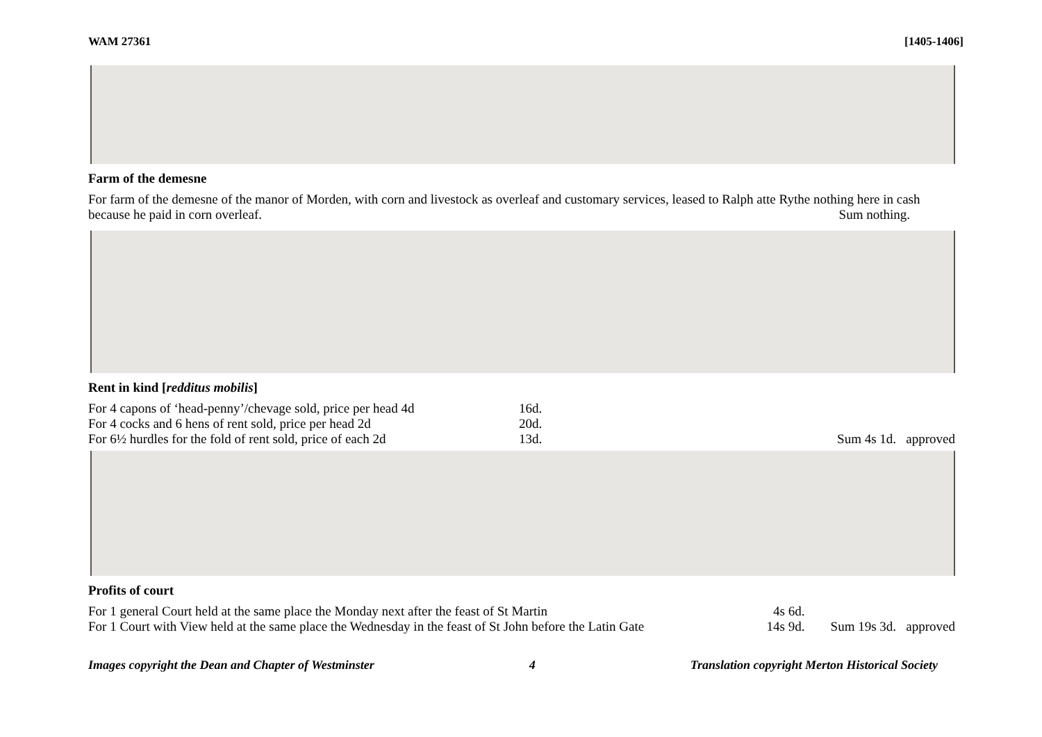WAM 27361 [1405-1406]
Farm of the demesne
For farm of the demesne of the manor of Morden, with corn and livestock as overleaf and customary services, leased to Ralph atte Rythe nothing here in cash because he paid in corn overleaf. Sum nothing.
Rent in kind [redditus mobilis]
| For 4 capons of ‘head-penny’/chevage sold, price per head 4d | 16d. | |
| For 4 cocks and 6 hens of rent sold, price per head 2d | 20d. | |
| For 6½ hurdles for the fold of rent sold, price of each 2d | 13d. | Sum 4s 1d. approved |
Profits of court
| For 1 general Court held at the same place the Monday next after the feast of St Martin | 4s 6d. | |
| For 1 Court with View held at the same place the Wednesday in the feast of St John before the Latin Gate | 14s 9d. | Sum 19s 3d. approved |
Images copyright the Dean and Chapter of Westminster 4 Translation copyright Merton Historical Society